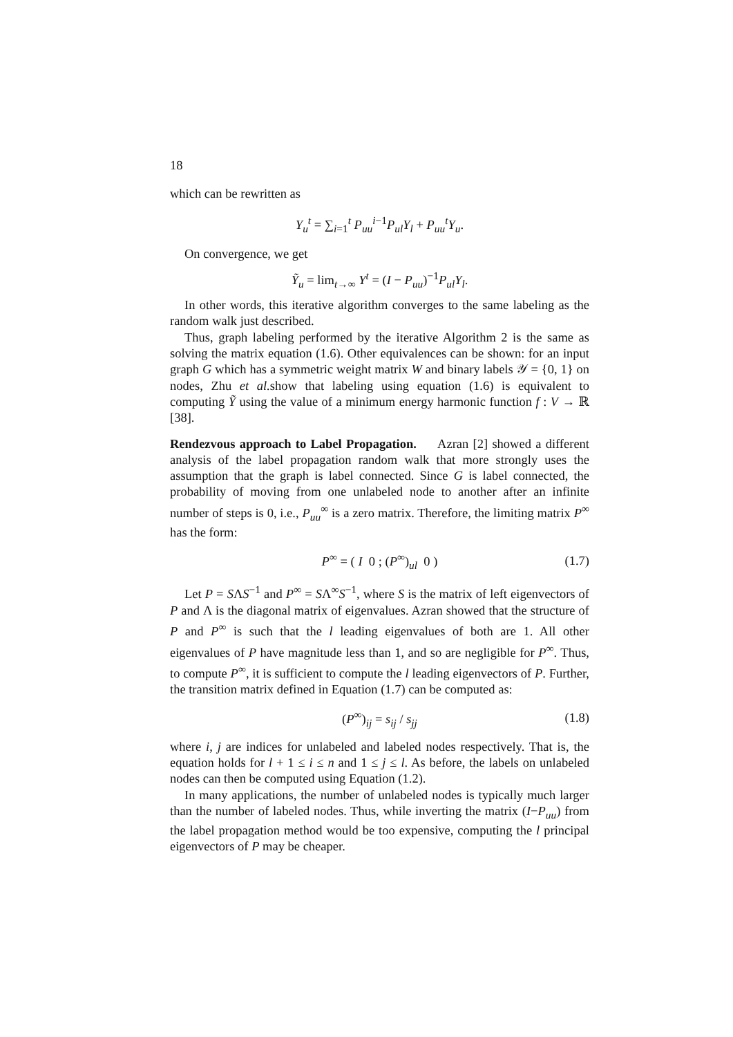18
which can be rewritten as
Y<sub>u</sub><sup>t</sup> = ∑<sub>i=1</sub><sup>t</sup> P<sub>uu</sub><sup>i−1</sup>P<sub>ul</sub>Y<sub>l</sub> + P<sub>uu</sub><sup>t</sup>Y<sub>u</sub>.
On convergence, we get
Ỹ<sub>u</sub> = lim<sub>t→∞</sub> Y<sup>t</sup> = (I − P<sub>uu</sub>)<sup>−1</sup>P<sub>ul</sub>Y<sub>l</sub>.
In other words, this iterative algorithm converges to the same labeling as the random walk just described.
Thus, graph labeling performed by the iterative Algorithm 2 is the same as solving the matrix equation (1.6). Other equivalences can be shown: for an input graph G which has a symmetric weight matrix W and binary labels 𝒴 = {0, 1} on nodes, Zhu et al. show that labeling using equation (1.6) is equivalent to computing Ỹ using the value of a minimum energy harmonic function f : V → ℝ [38].
Rendezvous approach to Label Propagation. Azran [2] showed a different analysis of the label propagation random walk that more strongly uses the assumption that the graph is label connected. Since G is label connected, the probability of moving from one unlabeled node to another after an infinite number of steps is 0, i.e., P<sub>uu</sub><sup>∞</sup> is a zero matrix. Therefore, the limiting matrix P<sup>∞</sup> has the form:
P<sup>∞</sup> = ( I 0 ; (P<sup>∞</sup>)<sub>ul</sub> 0 ) (1.7)
Let P = SΛS<sup>−1</sup> and P<sup>∞</sup> = SΛ<sup>∞</sup>S<sup>−1</sup>, where S is the matrix of left eigenvectors of P and Λ is the diagonal matrix of eigenvalues. Azran showed that the structure of P and P<sup>∞</sup> is such that the l leading eigenvalues of both are 1. All other eigenvalues of P have magnitude less than 1, and so are negligible for P<sup>∞</sup>. Thus, to compute P<sup>∞</sup>, it is sufficient to compute the l leading eigenvectors of P. Further, the transition matrix defined in Equation (1.7) can be computed as:
(P<sup>∞</sup>)<sub>ij</sub> = s<sub>ij</sub> / s<sub>jj</sub> (1.8)
where i, j are indices for unlabeled and labeled nodes respectively. That is, the equation holds for l + 1 ≤ i ≤ n and 1 ≤ j ≤ l. As before, the labels on unlabeled nodes can then be computed using Equation (1.2).
In many applications, the number of unlabeled nodes is typically much larger than the number of labeled nodes. Thus, while inverting the matrix (I−P<sub>uu</sub>) from the label propagation method would be too expensive, computing the l principal eigenvectors of P may be cheaper.